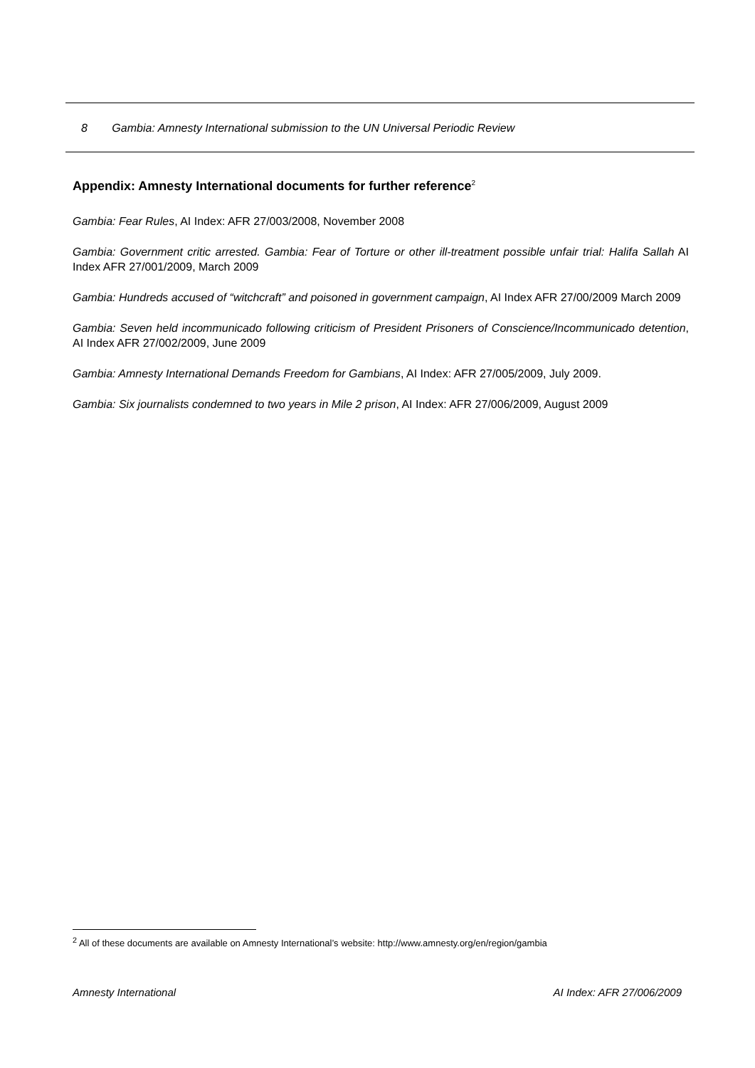8 Gambia: Amnesty International submission to the UN Universal Periodic Review
Appendix: Amnesty International documents for further reference<sup>2</sup>
Gambia: Fear Rules, AI Index: AFR 27/003/2008, November 2008
Gambia: Government critic arrested. Gambia: Fear of Torture or other ill-treatment possible unfair trial: Halifa Sallah AI Index AFR 27/001/2009, March 2009
Gambia: Hundreds accused of “witchcraft” and poisoned in government campaign, AI Index AFR 27/00/2009 March 2009
Gambia: Seven held incommunicado following criticism of President Prisoners of Conscience/Incommunicado detention, AI Index AFR 27/002/2009, June 2009
Gambia: Amnesty International Demands Freedom for Gambians, AI Index: AFR 27/005/2009, July 2009.
Gambia: Six journalists condemned to two years in Mile 2 prison, AI Index: AFR 27/006/2009, August 2009
<sup>2</sup> All of these documents are available on Amnesty International’s website: http://www.amnesty.org/en/region/gambia
Amnesty International AI Index: AFR 27/006/2009